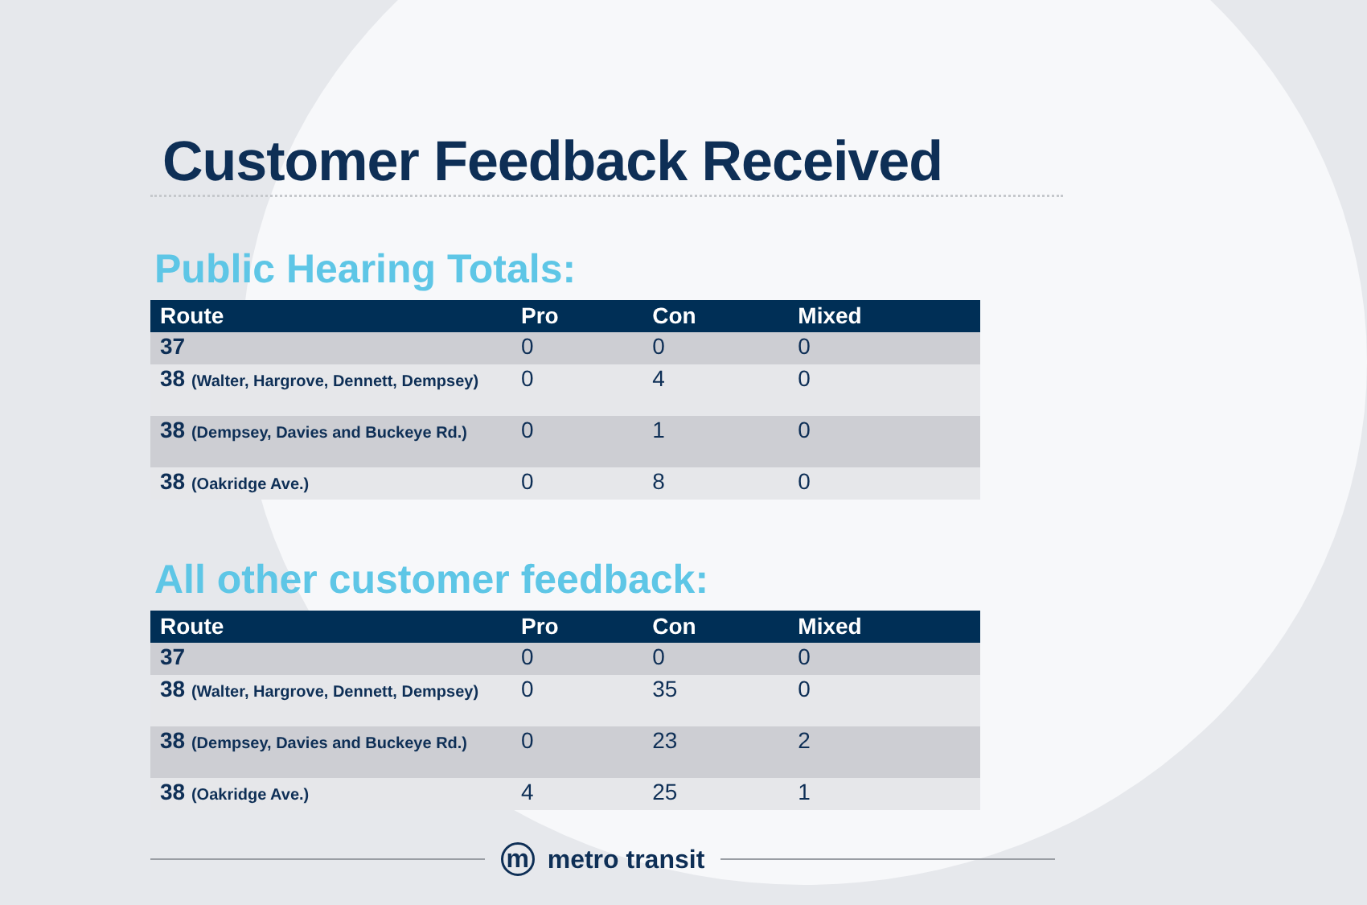Customer Feedback Received
Public Hearing Totals:
| Route | Pro | Con | Mixed |
| --- | --- | --- | --- |
| 37 | 0 | 0 | 0 |
| 38 (Walter, Hargrove, Dennett, Dempsey) | 0 | 4 | 0 |
| 38 (Dempsey, Davies and Buckeye Rd.) | 0 | 1 | 0 |
| 38 (Oakridge Ave.) | 0 | 8 | 0 |
All other customer feedback:
| Route | Pro | Con | Mixed |
| --- | --- | --- | --- |
| 37 | 0 | 0 | 0 |
| 38 (Walter, Hargrove, Dennett, Dempsey) | 0 | 35 | 0 |
| 38 (Dempsey, Davies and Buckeye Rd.) | 0 | 23 | 2 |
| 38 (Oakridge Ave.) | 4 | 25 | 1 |
m metro transit